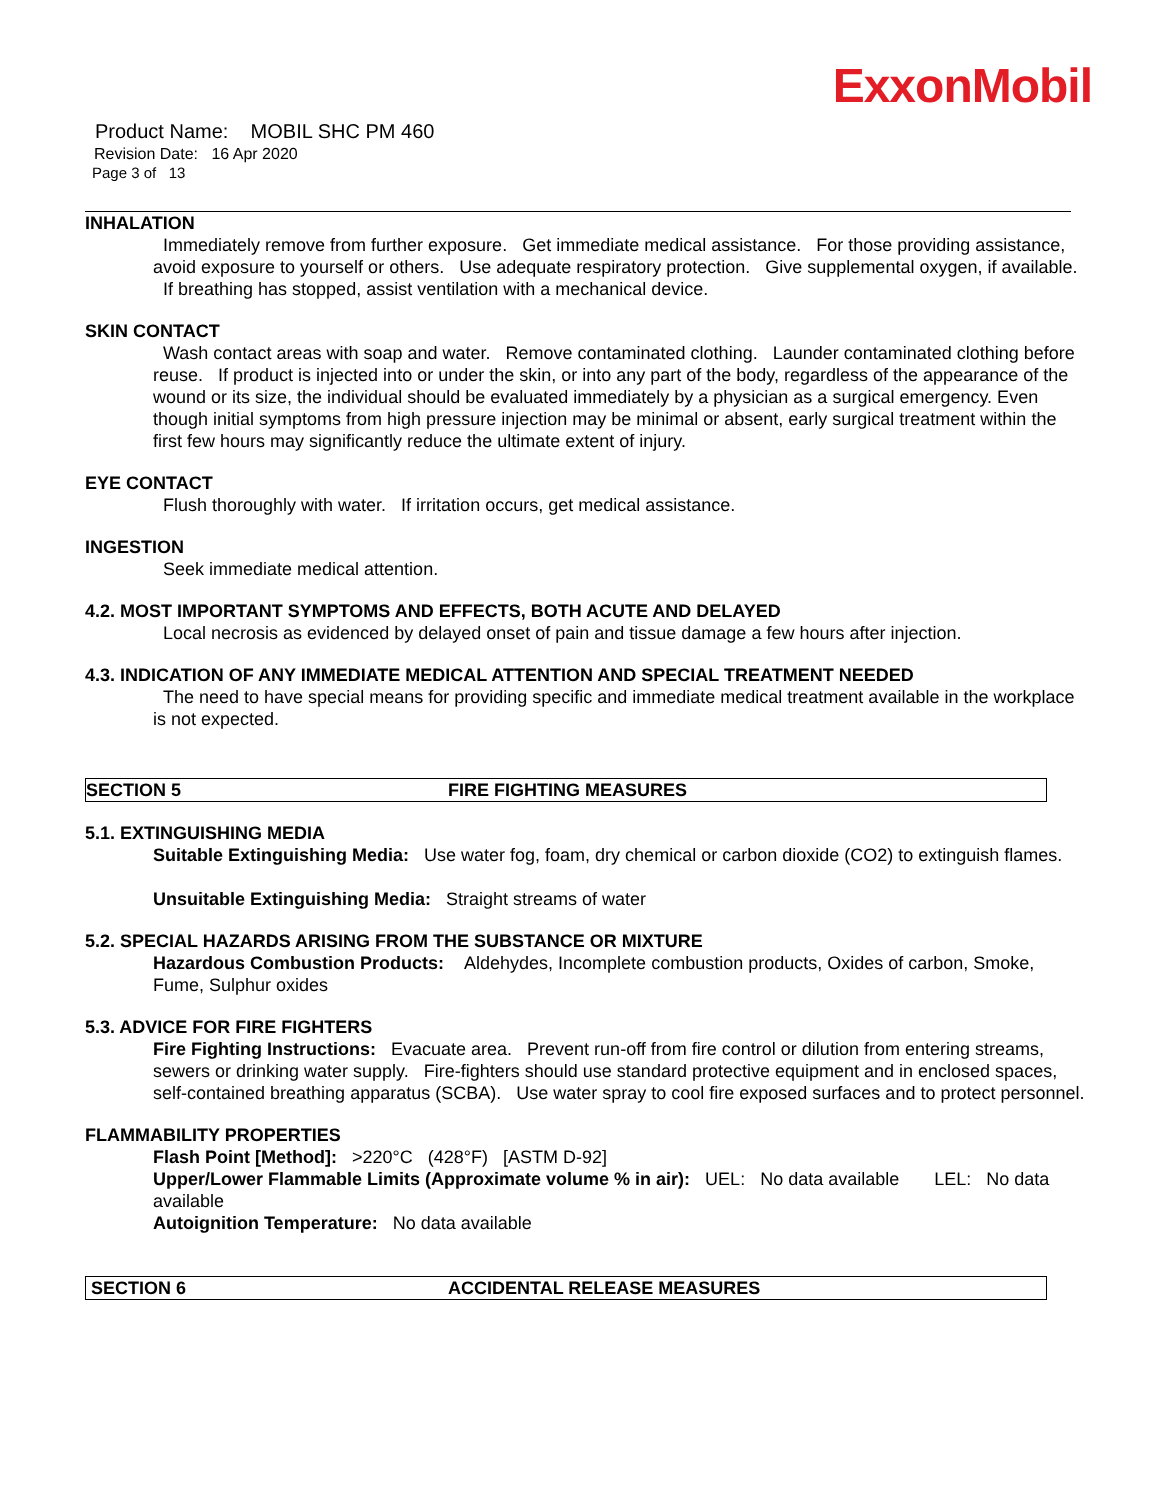ExxonMobil
Product Name: MOBIL SHC PM 460
Revision Date: 16 Apr 2020
Page 3 of 13
INHALATION
Immediately remove from further exposure. Get immediate medical assistance. For those providing assistance, avoid exposure to yourself or others. Use adequate respiratory protection. Give supplemental oxygen, if available. If breathing has stopped, assist ventilation with a mechanical device.
SKIN CONTACT
Wash contact areas with soap and water. Remove contaminated clothing. Launder contaminated clothing before reuse. If product is injected into or under the skin, or into any part of the body, regardless of the appearance of the wound or its size, the individual should be evaluated immediately by a physician as a surgical emergency. Even though initial symptoms from high pressure injection may be minimal or absent, early surgical treatment within the first few hours may significantly reduce the ultimate extent of injury.
EYE CONTACT
Flush thoroughly with water. If irritation occurs, get medical assistance.
INGESTION
Seek immediate medical attention.
4.2. MOST IMPORTANT SYMPTOMS AND EFFECTS, BOTH ACUTE AND DELAYED
Local necrosis as evidenced by delayed onset of pain and tissue damage a few hours after injection.
4.3. INDICATION OF ANY IMMEDIATE MEDICAL ATTENTION AND SPECIAL TREATMENT NEEDED
The need to have special means for providing specific and immediate medical treatment available in the workplace is not expected.
SECTION 5 FIRE FIGHTING MEASURES
5.1. EXTINGUISHING MEDIA
Suitable Extinguishing Media: Use water fog, foam, dry chemical or carbon dioxide (CO2) to extinguish flames.
Unsuitable Extinguishing Media: Straight streams of water
5.2. SPECIAL HAZARDS ARISING FROM THE SUBSTANCE OR MIXTURE
Hazardous Combustion Products: Aldehydes, Incomplete combustion products, Oxides of carbon, Smoke, Fume, Sulphur oxides
5.3. ADVICE FOR FIRE FIGHTERS
Fire Fighting Instructions: Evacuate area. Prevent run-off from fire control or dilution from entering streams, sewers or drinking water supply. Fire-fighters should use standard protective equipment and in enclosed spaces, self-contained breathing apparatus (SCBA). Use water spray to cool fire exposed surfaces and to protect personnel.
FLAMMABILITY PROPERTIES
Flash Point [Method]: >220°C (428°F) [ASTM D-92]
Upper/Lower Flammable Limits (Approximate volume % in air): UEL: No data available LEL: No data available
Autoignition Temperature: No data available
SECTION 6 ACCIDENTAL RELEASE MEASURES